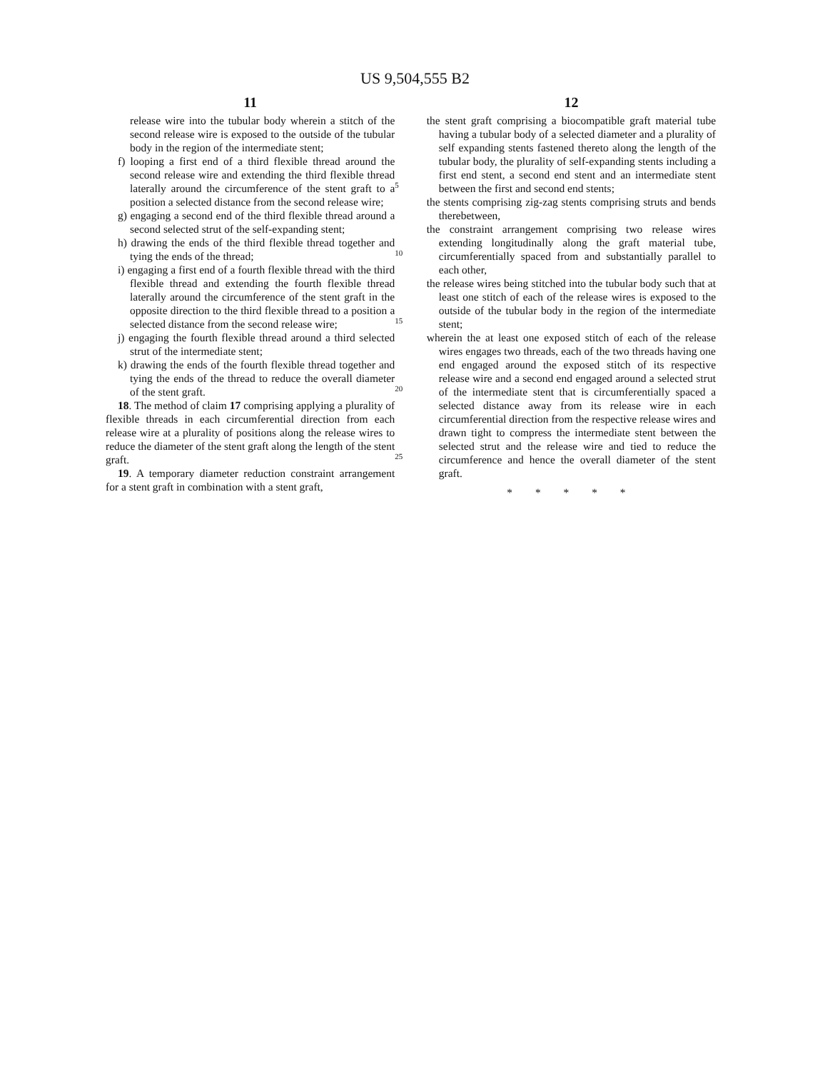US 9,504,555 B2
11
release wire into the tubular body wherein a stitch of the second release wire is exposed to the outside of the tubular body in the region of the intermediate stent;
f) looping a first end of a third flexible thread around the second release wire and extending the third flexible thread laterally around the circumference of the stent graft to a position a selected distance from the second release wire;
g) engaging a second end of the third flexible thread around a second selected strut of the self-expanding stent;
h) drawing the ends of the third flexible thread together and tying the ends of the thread;
i) engaging a first end of a fourth flexible thread with the third flexible thread and extending the fourth flexible thread laterally around the circumference of the stent graft in the opposite direction to the third flexible thread to a position a selected distance from the second release wire;
j) engaging the fourth flexible thread around a third selected strut of the intermediate stent;
k) drawing the ends of the fourth flexible thread together and tying the ends of the thread to reduce the overall diameter of the stent graft.
18. The method of claim 17 comprising applying a plurality of flexible threads in each circumferential direction from each release wire at a plurality of positions along the release wires to reduce the diameter of the stent graft along the length of the stent graft.
19. A temporary diameter reduction constraint arrangement for a stent graft in combination with a stent graft,
5
10
15
20
25
12
the stent graft comprising a biocompatible graft material tube having a tubular body of a selected diameter and a plurality of self expanding stents fastened thereto along the length of the tubular body, the plurality of self-expanding stents including a first end stent, a second end stent and an intermediate stent between the first and second end stents;
the stents comprising zig-zag stents comprising struts and bends therebetween,
the constraint arrangement comprising two release wires extending longitudinally along the graft material tube, circumferentially spaced from and substantially parallel to each other,
the release wires being stitched into the tubular body such that at least one stitch of each of the release wires is exposed to the outside of the tubular body in the region of the intermediate stent;
wherein the at least one exposed stitch of each of the release wires engages two threads, each of the two threads having one end engaged around the exposed stitch of its respective release wire and a second end engaged around a selected strut of the intermediate stent that is circumferentially spaced a selected distance away from its release wire in each circumferential direction from the respective release wires and drawn tight to compress the intermediate stent between the selected strut and the release wire and tied to reduce the circumference and hence the overall diameter of the stent graft.
* * * * *